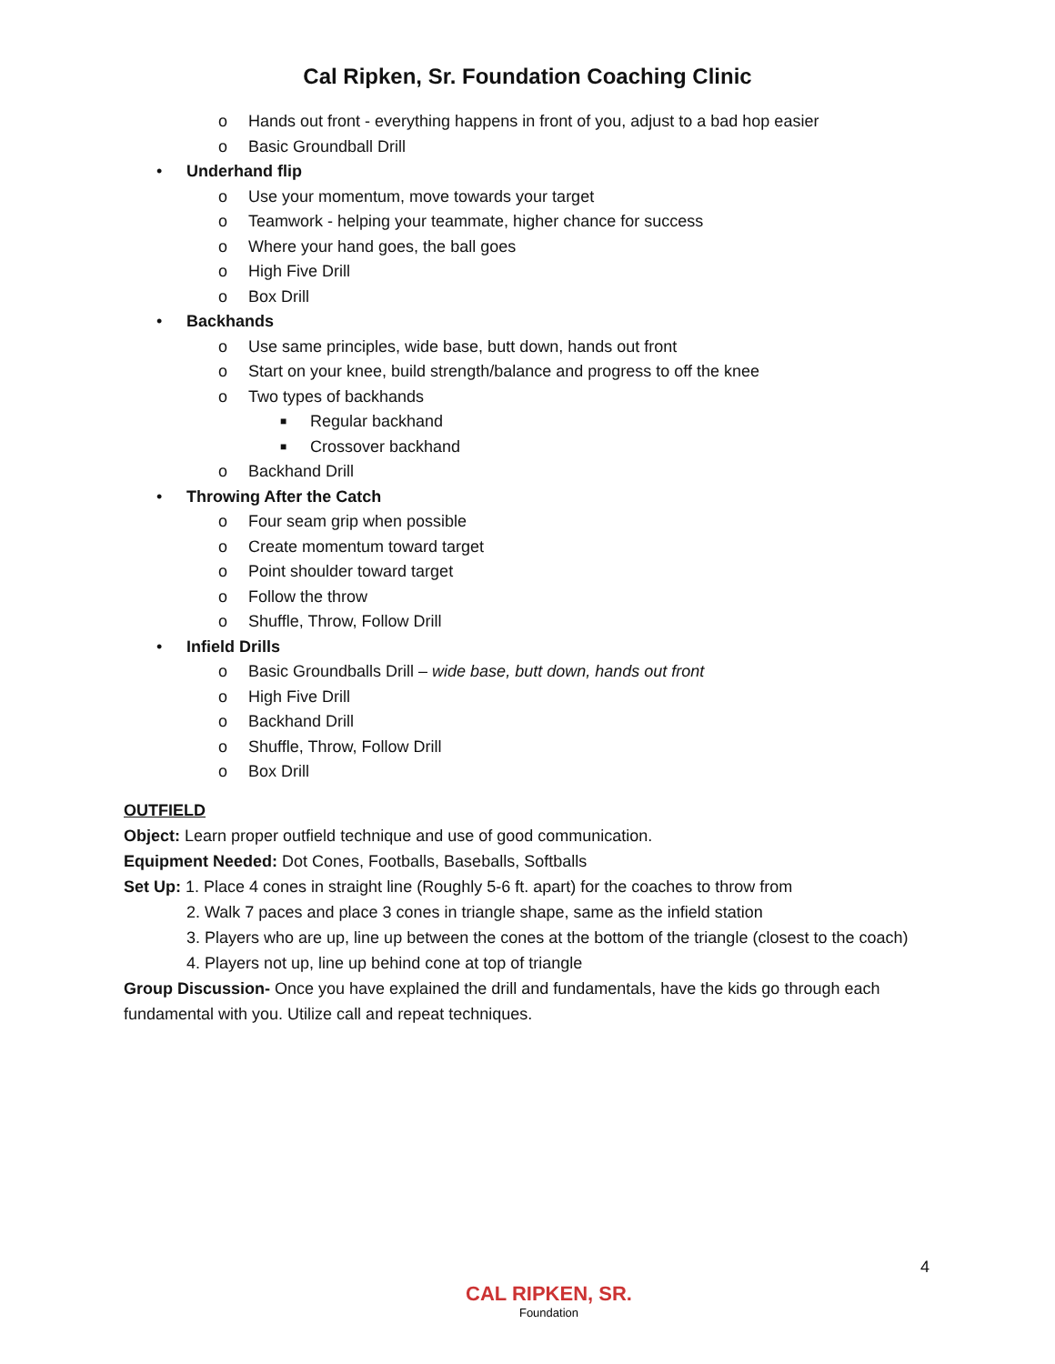Cal Ripken, Sr. Foundation Coaching Clinic
o Hands out front - everything happens in front of you, adjust to a bad hop easier
o Basic Groundball Drill
• Underhand flip
o Use your momentum, move towards your target
o Teamwork - helping your teammate, higher chance for success
o Where your hand goes, the ball goes
o High Five Drill
o Box Drill
• Backhands
o Use same principles, wide base, butt down, hands out front
o Start on your knee, build strength/balance and progress to off the knee
o Two types of backhands
■ Regular backhand
■ Crossover backhand
o Backhand Drill
• Throwing After the Catch
o Four seam grip when possible
o Create momentum toward target
o Point shoulder toward target
o Follow the throw
o Shuffle, Throw, Follow Drill
• Infield Drills
o Basic Groundballs Drill – wide base, butt down, hands out front
o High Five Drill
o Backhand Drill
o Shuffle, Throw, Follow Drill
o Box Drill
OUTFIELD
Object: Learn proper outfield technique and use of good communication.
Equipment Needed: Dot Cones, Footballs, Baseballs, Softballs
Set Up: 1. Place 4 cones in straight line (Roughly 5-6 ft. apart) for the coaches to throw from
2. Walk 7 paces and place 3 cones in triangle shape, same as the infield station
3. Players who are up, line up between the cones at the bottom of the triangle (closest to the coach)
4. Players not up, line up behind cone at top of triangle
Group Discussion- Once you have explained the drill and fundamentals, have the kids go through each fundamental with you. Utilize call and repeat techniques.
4
CAL RIPKEN, SR.
Foundation